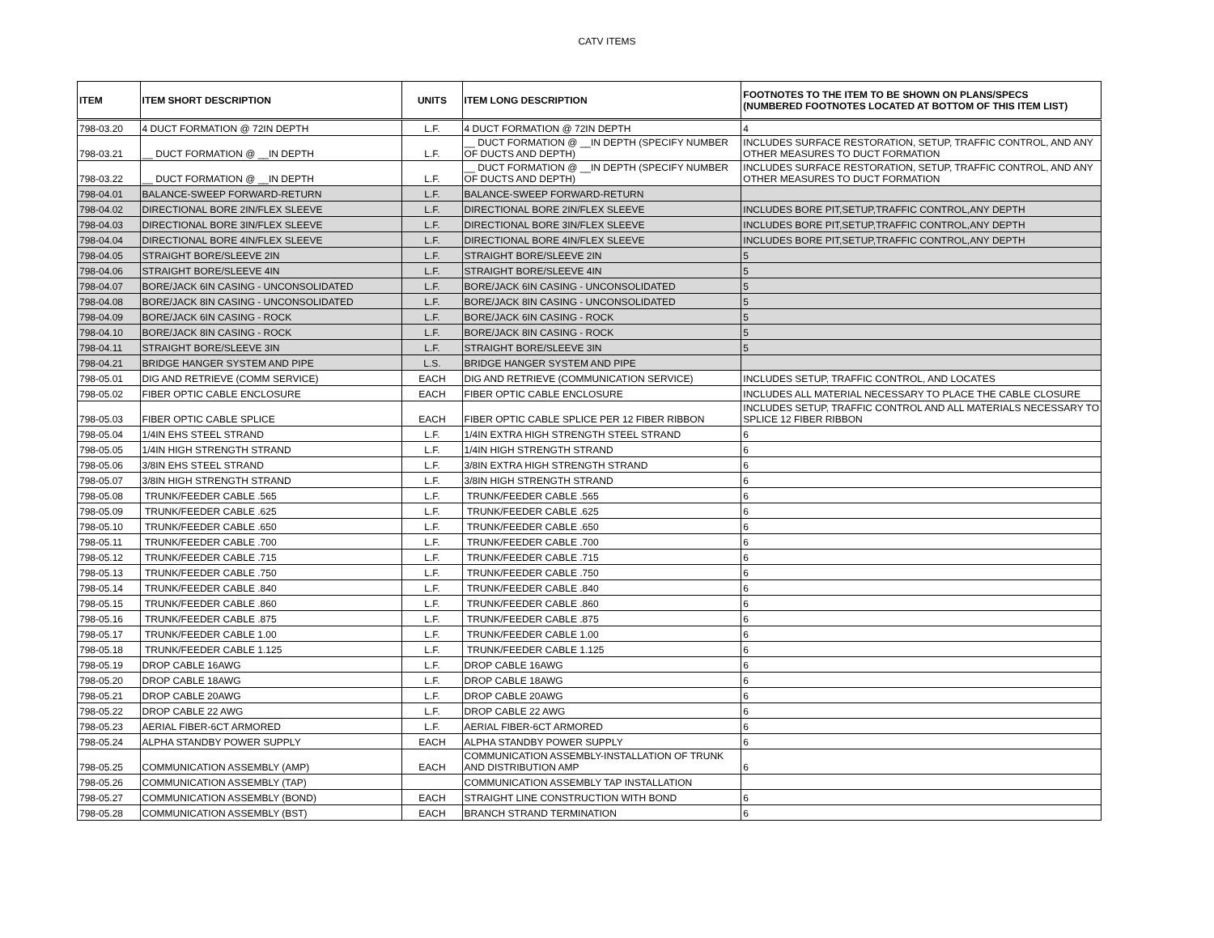CATV ITEMS
| ITEM | ITEM SHORT DESCRIPTION | UNITS | ITEM LONG DESCRIPTION | FOOTNOTES TO THE ITEM TO BE SHOWN ON PLANS/SPECS (NUMBERED FOOTNOTES LOCATED AT BOTTOM OF THIS ITEM LIST) |
| --- | --- | --- | --- | --- |
| 798-03.20 | 4 DUCT FORMATION @ 72IN DEPTH | L.F. | 4 DUCT FORMATION @ 72IN DEPTH | 4 |
| 798-03.21 | __ DUCT FORMATION @ __IN DEPTH | L.F. | __ DUCT FORMATION @ __IN DEPTH (SPECIFY NUMBER OF DUCTS AND DEPTH) | INCLUDES SURFACE RESTORATION, SETUP, TRAFFIC CONTROL, AND ANY OTHER MEASURES TO DUCT FORMATION |
| 798-03.22 | __ DUCT FORMATION @ __IN DEPTH | L.F. | __ DUCT FORMATION @ __IN DEPTH (SPECIFY NUMBER OF DUCTS AND DEPTH) | INCLUDES SURFACE RESTORATION, SETUP, TRAFFIC CONTROL, AND ANY OTHER MEASURES TO DUCT FORMATION |
| 798-04.01 | BALANCE-SWEEP FORWARD-RETURN | L.F. | BALANCE-SWEEP FORWARD-RETURN | |
| 798-04.02 | DIRECTIONAL BORE 2IN/FLEX SLEEVE | L.F. | DIRECTIONAL BORE 2IN/FLEX SLEEVE | INCLUDES BORE PIT,SETUP,TRAFFIC CONTROL,ANY DEPTH |
| 798-04.03 | DIRECTIONAL BORE 3IN/FLEX SLEEVE | L.F. | DIRECTIONAL BORE 3IN/FLEX SLEEVE | INCLUDES BORE PIT,SETUP,TRAFFIC CONTROL,ANY DEPTH |
| 798-04.04 | DIRECTIONAL BORE 4IN/FLEX SLEEVE | L.F. | DIRECTIONAL BORE 4IN/FLEX SLEEVE | INCLUDES BORE PIT,SETUP,TRAFFIC CONTROL,ANY DEPTH |
| 798-04.05 | STRAIGHT BORE/SLEEVE 2IN | L.F. | STRAIGHT BORE/SLEEVE 2IN | 5 |
| 798-04.06 | STRAIGHT BORE/SLEEVE 4IN | L.F. | STRAIGHT BORE/SLEEVE 4IN | 5 |
| 798-04.07 | BORE/JACK 6IN CASING - UNCONSOLIDATED | L.F. | BORE/JACK 6IN CASING - UNCONSOLIDATED | 5 |
| 798-04.08 | BORE/JACK 8IN CASING - UNCONSOLIDATED | L.F. | BORE/JACK 8IN CASING - UNCONSOLIDATED | 5 |
| 798-04.09 | BORE/JACK 6IN CASING - ROCK | L.F. | BORE/JACK 6IN CASING - ROCK | 5 |
| 798-04.10 | BORE/JACK 8IN CASING - ROCK | L.F. | BORE/JACK 8IN CASING - ROCK | 5 |
| 798-04.11 | STRAIGHT BORE/SLEEVE 3IN | L.F. | STRAIGHT BORE/SLEEVE 3IN | 5 |
| 798-04.21 | BRIDGE HANGER SYSTEM AND PIPE | L.S. | BRIDGE HANGER SYSTEM AND PIPE | |
| 798-05.01 | DIG AND RETRIEVE (COMM SERVICE) | EACH | DIG AND RETRIEVE (COMMUNICATION SERVICE) | INCLUDES SETUP, TRAFFIC CONTROL, AND LOCATES |
| 798-05.02 | FIBER OPTIC CABLE ENCLOSURE | EACH | FIBER OPTIC CABLE ENCLOSURE | INCLUDES ALL MATERIAL NECESSARY TO PLACE THE CABLE CLOSURE |
| 798-05.03 | FIBER OPTIC CABLE SPLICE | EACH | FIBER OPTIC CABLE SPLICE PER 12 FIBER RIBBON | INCLUDES SETUP, TRAFFIC CONTROL AND ALL MATERIALS NECESSARY TO SPLICE 12 FIBER RIBBON |
| 798-05.04 | 1/4IN EHS STEEL STRAND | L.F. | 1/4IN EXTRA HIGH STRENGTH STEEL STRAND | 6 |
| 798-05.05 | 1/4IN HIGH STRENGTH STRAND | L.F. | 1/4IN HIGH STRENGTH STRAND | 6 |
| 798-05.06 | 3/8IN EHS STEEL STRAND | L.F. | 3/8IN EXTRA HIGH STRENGTH STRAND | 6 |
| 798-05.07 | 3/8IN HIGH STRENGTH STRAND | L.F. | 3/8IN HIGH STRENGTH STRAND | 6 |
| 798-05.08 | TRUNK/FEEDER CABLE .565 | L.F. | TRUNK/FEEDER CABLE .565 | 6 |
| 798-05.09 | TRUNK/FEEDER CABLE .625 | L.F. | TRUNK/FEEDER CABLE .625 | 6 |
| 798-05.10 | TRUNK/FEEDER CABLE .650 | L.F. | TRUNK/FEEDER CABLE .650 | 6 |
| 798-05.11 | TRUNK/FEEDER CABLE .700 | L.F. | TRUNK/FEEDER CABLE .700 | 6 |
| 798-05.12 | TRUNK/FEEDER CABLE .715 | L.F. | TRUNK/FEEDER CABLE .715 | 6 |
| 798-05.13 | TRUNK/FEEDER CABLE .750 | L.F. | TRUNK/FEEDER CABLE .750 | 6 |
| 798-05.14 | TRUNK/FEEDER CABLE .840 | L.F. | TRUNK/FEEDER CABLE .840 | 6 |
| 798-05.15 | TRUNK/FEEDER CABLE .860 | L.F. | TRUNK/FEEDER CABLE .860 | 6 |
| 798-05.16 | TRUNK/FEEDER CABLE .875 | L.F. | TRUNK/FEEDER CABLE .875 | 6 |
| 798-05.17 | TRUNK/FEEDER CABLE 1.00 | L.F. | TRUNK/FEEDER CABLE 1.00 | 6 |
| 798-05.18 | TRUNK/FEEDER CABLE 1.125 | L.F. | TRUNK/FEEDER CABLE 1.125 | 6 |
| 798-05.19 | DROP CABLE 16AWG | L.F. | DROP CABLE 16AWG | 6 |
| 798-05.20 | DROP CABLE 18AWG | L.F. | DROP CABLE 18AWG | 6 |
| 798-05.21 | DROP CABLE 20AWG | L.F. | DROP CABLE 20AWG | 6 |
| 798-05.22 | DROP CABLE 22 AWG | L.F. | DROP CABLE 22 AWG | 6 |
| 798-05.23 | AERIAL FIBER-6CT ARMORED | L.F. | AERIAL FIBER-6CT ARMORED | 6 |
| 798-05.24 | ALPHA STANDBY POWER SUPPLY | EACH | ALPHA STANDBY POWER SUPPLY | 6 |
| 798-05.25 | COMMUNICATION ASSEMBLY (AMP) | EACH | COMMUNICATION ASSEMBLY-INSTALLATION OF TRUNK AND DISTRIBUTION AMP | 6 |
| 798-05.26 | COMMUNICATION ASSEMBLY (TAP) | | COMMUNICATION ASSEMBLY TAP INSTALLATION | |
| 798-05.27 | COMMUNICATION ASSEMBLY (BOND) | EACH | STRAIGHT LINE CONSTRUCTION WITH BOND | 6 |
| 798-05.28 | COMMUNICATION ASSEMBLY (BST) | EACH | BRANCH STRAND TERMINATION | 6 |